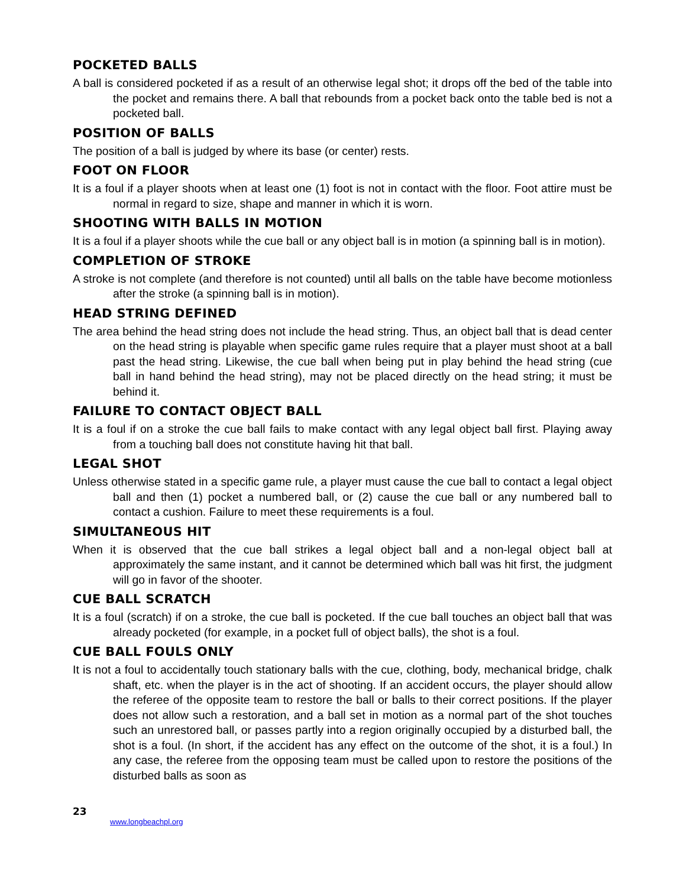POCKETED BALLS
A ball is considered pocketed if as a result of an otherwise legal shot; it drops off the bed of the table into the pocket and remains there. A ball that rebounds from a pocket back onto the table bed is not a pocketed ball.
POSITION OF BALLS
The position of a ball is judged by where its base (or center) rests.
FOOT ON FLOOR
It is a foul if a player shoots when at least one (1) foot is not in contact with the floor. Foot attire must be normal in regard to size, shape and manner in which it is worn.
SHOOTING WITH BALLS IN MOTION
It is a foul if a player shoots while the cue ball or any object ball is in motion (a spinning ball is in motion).
COMPLETION OF STROKE
A stroke is not complete (and therefore is not counted) until all balls on the table have become motionless after the stroke (a spinning ball is in motion).
HEAD STRING DEFINED
The area behind the head string does not include the head string. Thus, an object ball that is dead center on the head string is playable when specific game rules require that a player must shoot at a ball past the head string. Likewise, the cue ball when being put in play behind the head string (cue ball in hand behind the head string), may not be placed directly on the head string; it must be behind it.
FAILURE TO CONTACT OBJECT BALL
It is a foul if on a stroke the cue ball fails to make contact with any legal object ball first. Playing away from a touching ball does not constitute having hit that ball.
LEGAL SHOT
Unless otherwise stated in a specific game rule, a player must cause the cue ball to contact a legal object ball and then (1) pocket a numbered ball, or (2) cause the cue ball or any numbered ball to contact a cushion. Failure to meet these requirements is a foul.
SIMULTANEOUS HIT
When it is observed that the cue ball strikes a legal object ball and a non-legal object ball at approximately the same instant, and it cannot be determined which ball was hit first, the judgment will go in favor of the shooter.
CUE BALL SCRATCH
It is a foul (scratch) if on a stroke, the cue ball is pocketed. If the cue ball touches an object ball that was already pocketed (for example, in a pocket full of object balls), the shot is a foul.
CUE BALL FOULS ONLY
It is not a foul to accidentally touch stationary balls with the cue, clothing, body, mechanical bridge, chalk shaft, etc. when the player is in the act of shooting. If an accident occurs, the player should allow the referee of the opposite team to restore the ball or balls to their correct positions. If the player does not allow such a restoration, and a ball set in motion as a normal part of the shot touches such an unrestored ball, or passes partly into a region originally occupied by a disturbed ball, the shot is a foul. (In short, if the accident has any effect on the outcome of the shot, it is a foul.) In any case, the referee from the opposing team must be called upon to restore the positions of the disturbed balls as soon as
23
www.longbeachpl.org